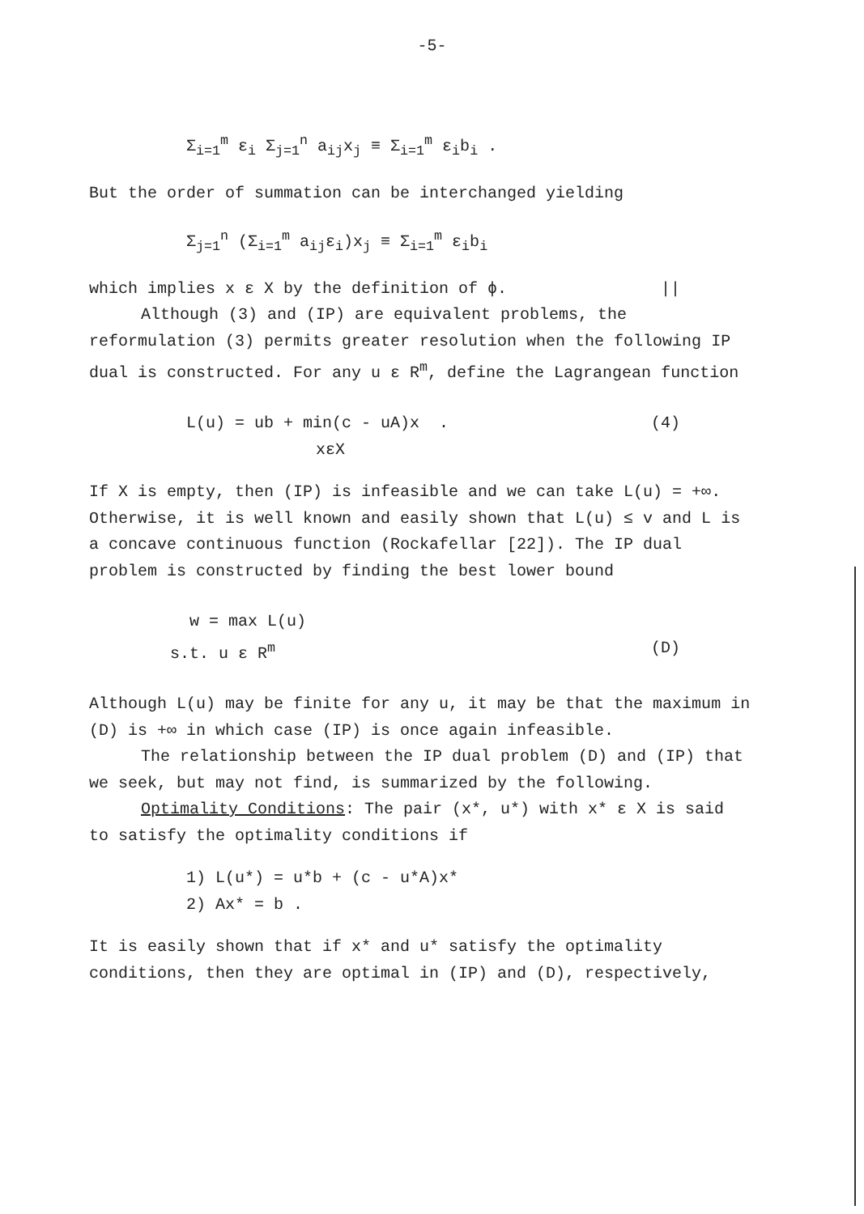-5-
Σ<sub>i=1</sub><sup>m</sup> ε<sub>i</sub> Σ<sub>j=1</sub><sup>n</sup> a<sub>ij</sub>x<sub>j</sub> ≡ Σ<sub>i=1</sub><sup>m</sup> ε<sub>i</sub>b<sub>i</sub> .
But the order of summation can be interchanged yielding
Σ<sub>j=1</sub><sup>n</sup> (Σ<sub>i=1</sub><sup>m</sup> a<sub>ij</sub>ε<sub>i</sub>)x<sub>j</sub> ≡ Σ<sub>i=1</sub><sup>m</sup> ε<sub>i</sub>b<sub>i</sub>
which implies x ε X by the definition of ϕ. ||
Although (3) and (IP) are equivalent problems, the reformulation (3) permits greater resolution when the following IP dual is constructed. For any u ε R<sup>m</sup>, define the Lagrangean function
L(u) = ub + min(c - uA)x . (4)
xεX
If X is empty, then (IP) is infeasible and we can take L(u) = +∞. Otherwise, it is well known and easily shown that L(u) ≤ v and L is a concave continuous function (Rockafellar [22]). The IP dual problem is constructed by finding the best lower bound
w = max L(u)
s.t. u ε R<sup>m</sup> (D)
Although L(u) may be finite for any u, it may be that the maximum in (D) is +∞ in which case (IP) is once again infeasible.
The relationship between the IP dual problem (D) and (IP) that we seek, but may not find, is summarized by the following.
Optimality Conditions: The pair (x*, u*) with x* ε X is said to satisfy the optimality conditions if
1) L(u*) = u*b + (c - u*A)x*
2) Ax* = b .
It is easily shown that if x* and u* satisfy the optimality conditions, then they are optimal in (IP) and (D), respectively,